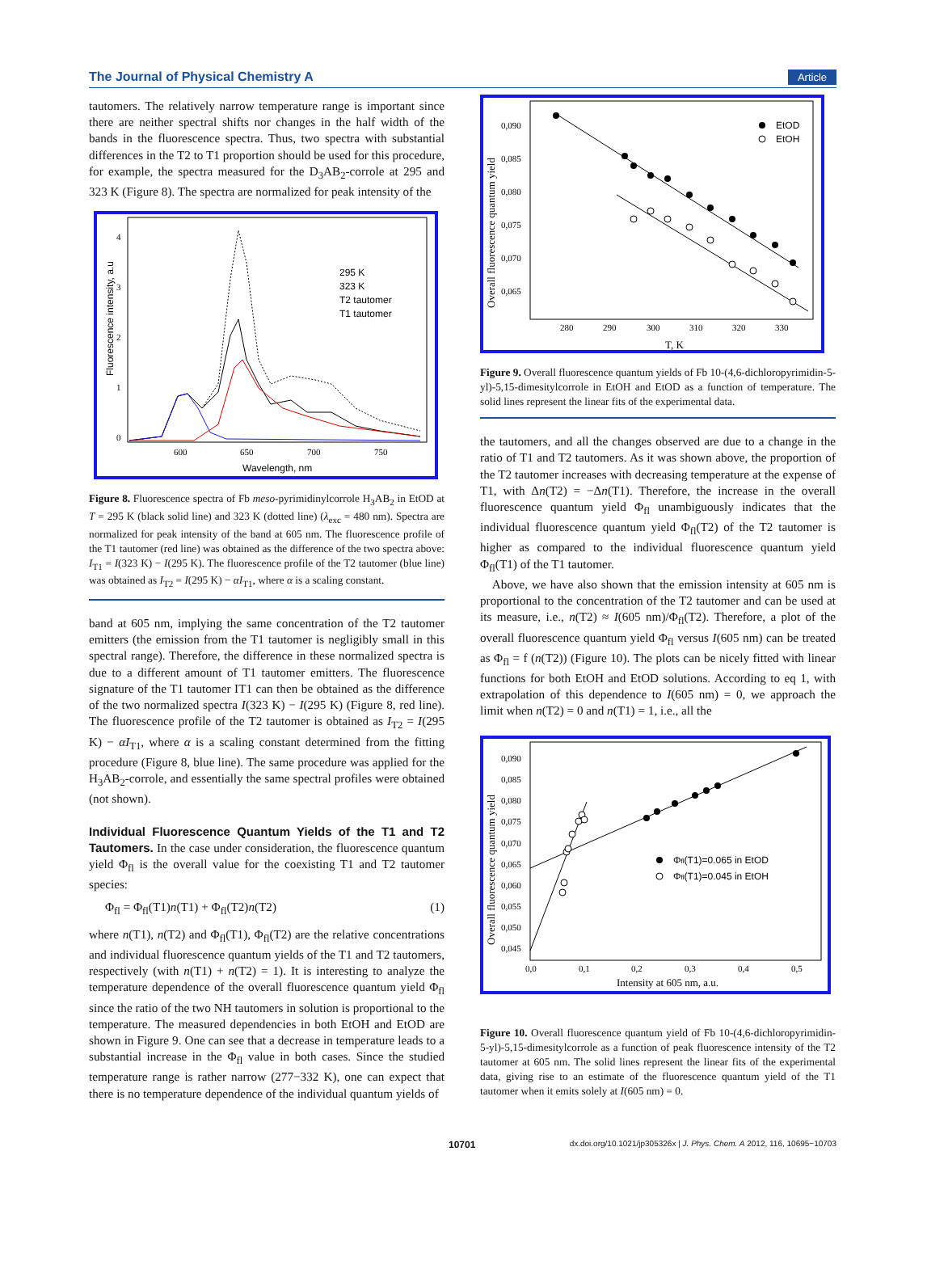The Journal of Physical Chemistry A Article
tautomers. The relatively narrow temperature range is important since there are neither spectral shifts nor changes in the half width of the bands in the fluorescence spectra. Thus, two spectra with substantial differences in the T2 to T1 proportion should be used for this procedure, for example, the spectra measured for the D<sub>3</sub>AB<sub>2</sub>-corrole at 295 and 323 K (Figure 8). The spectra are normalized for peak intensity of the
Fluorescence intensity, a.u
4
3
2
1
0
600
650
700
750
Wavelength, nm
295 K
323 K
T2 tautomer
T1 tautomer
Figure 8. Fluorescence spectra of Fb meso-pyrimidinylcorrole H<sub>3</sub>AB<sub>2</sub> in EtOD at T = 295 K (black solid line) and 323 K (dotted line) (λ<sub>exc</sub> = 480 nm). Spectra are normalized for peak intensity of the band at 605 nm. The fluorescence profile of the T1 tautomer (red line) was obtained as the difference of the two spectra above: I<sub>T1</sub> = I(323 K) − I(295 K). The fluorescence profile of the T2 tautomer (blue line) was obtained as I<sub>T2</sub> = I(295 K) − αI<sub>T1</sub>, where α is a scaling constant.
band at 605 nm, implying the same concentration of the T2 tautomer emitters (the emission from the T1 tautomer is negligibly small in this spectral range). Therefore, the difference in these normalized spectra is due to a different amount of T1 tautomer emitters. The fluorescence signature of the T1 tautomer IT1 can then be obtained as the difference of the two normalized spectra I(323 K) − I(295 K) (Figure 8, red line). The fluorescence profile of the T2 tautomer is obtained as I<sub>T2</sub> = I(295 K) − αI<sub>T1</sub>, where α is a scaling constant determined from the fitting procedure (Figure 8, blue line). The same procedure was applied for the H<sub>3</sub>AB<sub>2</sub>-corrole, and essentially the same spectral profiles were obtained (not shown).
Individual Fluorescence Quantum Yields of the T1 and T2 Tautomers.
In the case under consideration, the fluorescence quantum yield Φ<sub>fl</sub> is the overall value for the coexisting T1 and T2 tautomer species:
Φ<sub>fl</sub> = Φ<sub>fl</sub>(T1)n(T1) + Φ<sub>fl</sub>(T2)n(T2) (1)
where n(T1), n(T2) and Φ<sub>fl</sub>(T1), Φ<sub>fl</sub>(T2) are the relative concentrations and individual fluorescence quantum yields of the T1 and T2 tautomers, respectively (with n(T1) + n(T2) = 1). It is interesting to analyze the temperature dependence of the overall fluorescence quantum yield Φ<sub>fl</sub> since the ratio of the two NH tautomers in solution is proportional to the temperature. The measured dependencies in both EtOH and EtOD are shown in Figure 9. One can see that a decrease in temperature leads to a substantial increase in the Φ<sub>fl</sub> value in both cases. Since the studied temperature range is rather narrow (277−332 K), one can expect that there is no temperature dependence of the individual quantum yields of
Overall fluorescence quantum yield
0,090
0,085
0,080
0,075
0,070
0,065
280
290
300
310
320
330
T, K
EtOD
EtOH
Figure 9. Overall fluorescence quantum yields of Fb 10-(4,6-dichloropyrimidin-5-yl)-5,15-dimesitylcorrole in EtOH and EtOD as a function of temperature. The solid lines represent the linear fits of the experimental data.
the tautomers, and all the changes observed are due to a change in the ratio of T1 and T2 tautomers. As it was shown above, the proportion of the T2 tautomer increases with decreasing temperature at the expense of T1, with Δn(T2) = −Δn(T1). Therefore, the increase in the overall fluorescence quantum yield Φ<sub>fl</sub> unambiguously indicates that the individual fluorescence quantum yield Φ<sub>fl</sub>(T2) of the T2 tautomer is higher as compared to the individual fluorescence quantum yield Φ<sub>fl</sub>(T1) of the T1 tautomer.
Above, we have also shown that the emission intensity at 605 nm is proportional to the concentration of the T2 tautomer and can be used at its measure, i.e., n(T2) ≈ I(605 nm)/Φ<sub>fl</sub>(T2). Therefore, a plot of the overall fluorescence quantum yield Φ<sub>fl</sub> versus I(605 nm) can be treated as Φ<sub>fl</sub> = f (n(T2)) (Figure 10). The plots can be nicely fitted with linear functions for both EtOH and EtOD solutions. According to eq 1, with extrapolation of this dependence to I(605 nm) = 0, we approach the limit when n(T2) = 0 and n(T1) = 1, i.e., all the
Overall fluorescence quantum yield
0,090
0,085
0,080
0,075
0,070
0,065
0,060
0,055
0,050
0,045
0,0
0,1
0,2
0,3
0,4
0,5
Intensity at 605 nm, a.u.
Φfl(T1)=0.065 in EtOD
Φfl(T1)=0.045 in EtOH
Figure 10. Overall fluorescence quantum yield of Fb 10-(4,6-dichloropyrimidin-5-yl)-5,15-dimesitylcorrole as a function of peak fluorescence intensity of the T2 tautomer at 605 nm. The solid lines represent the linear fits of the experimental data, giving rise to an estimate of the fluorescence quantum yield of the T1 tautomer when it emits solely at I(605 nm) = 0.
10701 dx.doi.org/10.1021/jp305326x | J. Phys. Chem. A 2012, 116, 10695−10703